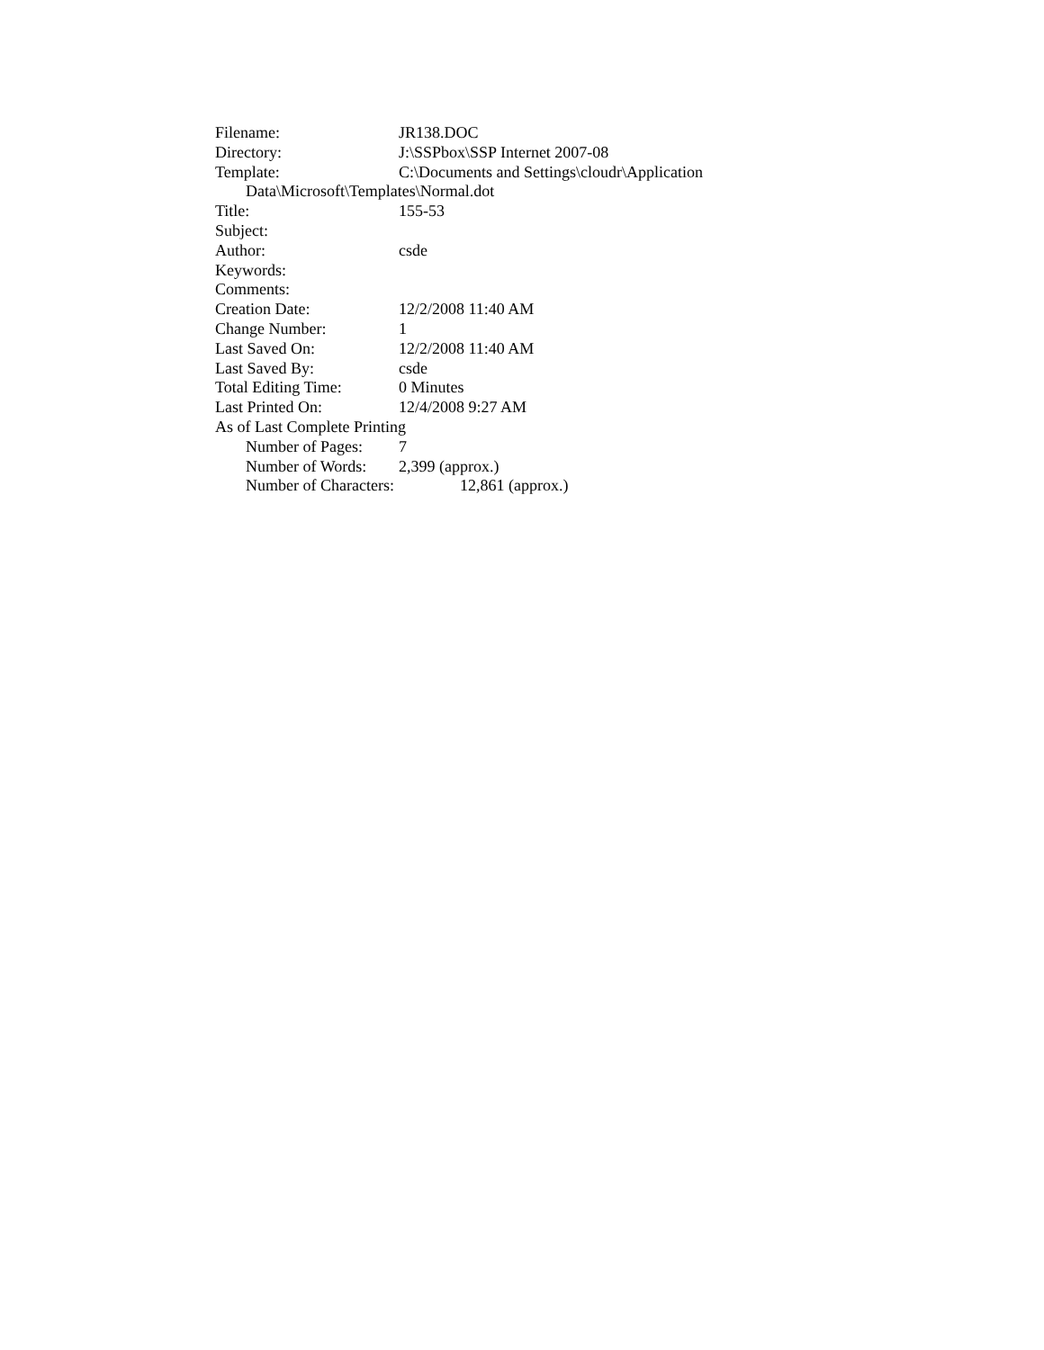Filename: JR138.DOC
Directory: J:\SSPbox\SSP Internet 2007-08
Template: C:\Documents and Settings\cloudr\Application
Data\Microsoft\Templates\Normal.dot
Title: 155-53
Subject:
Author: csde
Keywords:
Comments:
Creation Date: 12/2/2008 11:40 AM
Change Number: 1
Last Saved On: 12/2/2008 11:40 AM
Last Saved By: csde
Total Editing Time: 0 Minutes
Last Printed On: 12/4/2008 9:27 AM
As of Last Complete Printing
Number of Pages: 7
Number of Words: 2,399 (approx.)
Number of Characters: 12,861 (approx.)